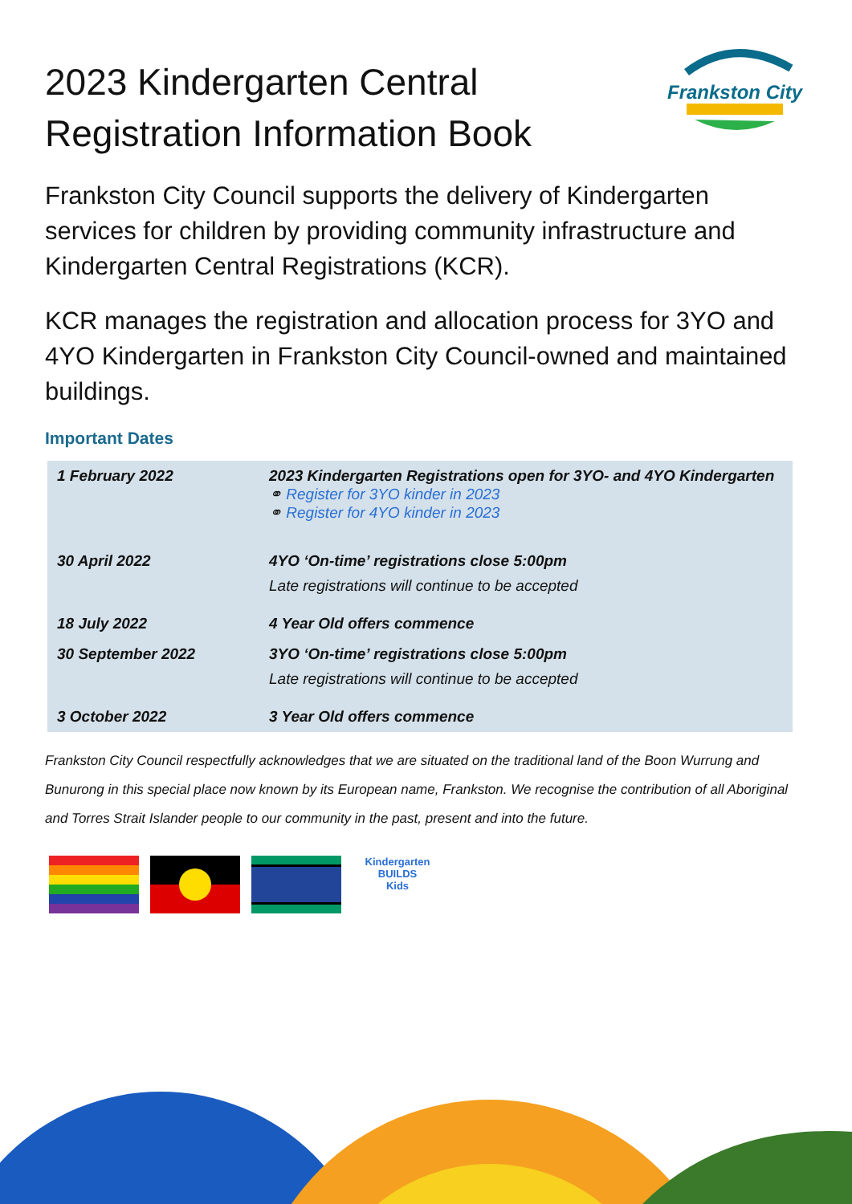2023 Kindergarten Central
Registration Information Book
Frankston City
Frankston City Council supports the delivery of Kindergarten services for children by providing community infrastructure and Kindergarten Central Registrations (KCR).
KCR manages the registration and allocation process for 3YO and 4YO Kindergarten in Frankston City Council-owned and maintained buildings.
Important Dates
| 1 February 2022 | 2023 Kindergarten Registrations open for 3YO- and 4YO Kindergarten ⚭ Register for 3YO kinder in 2023 ⚭ Register for 4YO kinder in 2023 |
| 30 April 2022 | 4YO ‘On-time’ registrations close 5:00pm Late registrations will continue to be accepted |
| 18 July 2022 | 4 Year Old offers commence |
| 30 September 2022 | 3YO ‘On-time’ registrations close 5:00pm Late registrations will continue to be accepted |
| 3 October 2022 | 3 Year Old offers commence |
Frankston City Council respectfully acknowledges that we are situated on the traditional land of the Boon Wurrung and Bunurong in this special place now known by its European name, Frankston. We recognise the contribution of all Aboriginal and Torres Strait Islander people to our community in the past, present and into the future.
Kindergarten
BUILDS
Kids